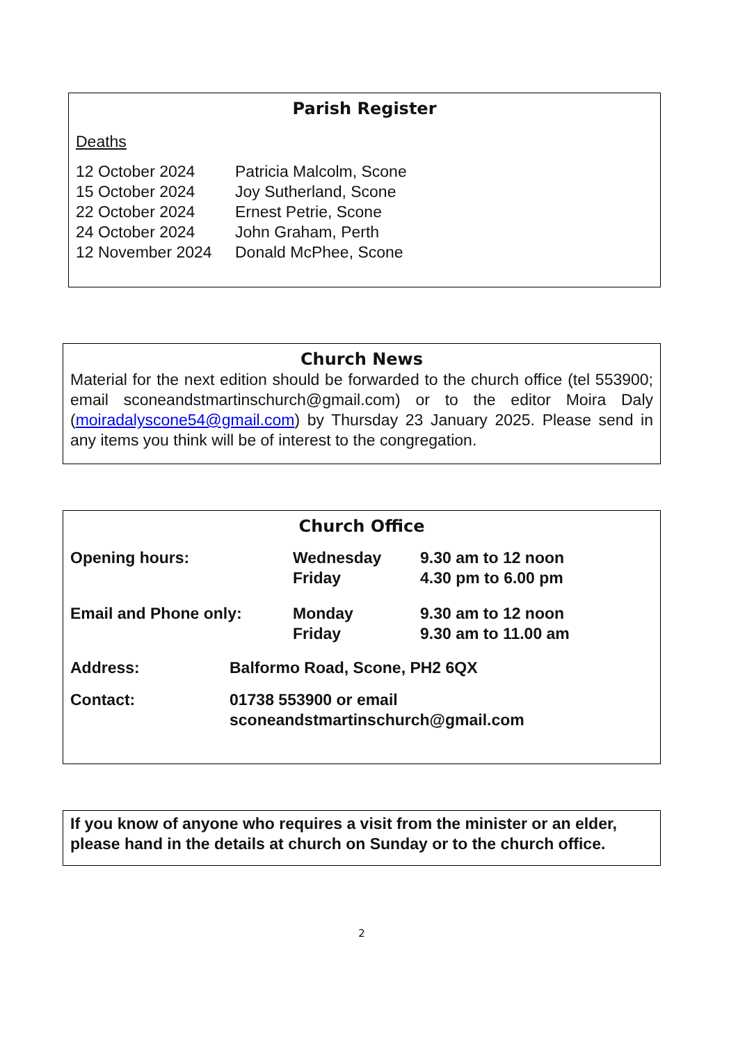Parish Register
Deaths
| 12 October 2024 | Patricia Malcolm, Scone |
| 15 October 2024 | Joy Sutherland, Scone |
| 22 October 2024 | Ernest Petrie, Scone |
| 24 October 2024 | John Graham, Perth |
| 12 November 2024 | Donald McPhee, Scone |
Church News
Material for the next edition should be forwarded to the church office (tel 553900; email sconeandstmartinschurch@gmail.com) or to the editor Moira Daly (moiradalyscone54@gmail.com) by Thursday 23 January 2025. Please send in any items you think will be of interest to the congregation.
Church Office
| Opening hours: | Wednesday Friday | 9.30 am to 12 noon 4.30 pm to 6.00 pm |
| Email and Phone only: | Monday Friday | 9.30 am to 12 noon 9.30 am to 11.00 am |
| Address: | Balformo Road, Scone, PH2 6QX |
| Contact: | 01738 553900 or email sconeandstmartinschurch@gmail.com |
If you know of anyone who requires a visit from the minister or an elder, please hand in the details at church on Sunday or to the church office.
2